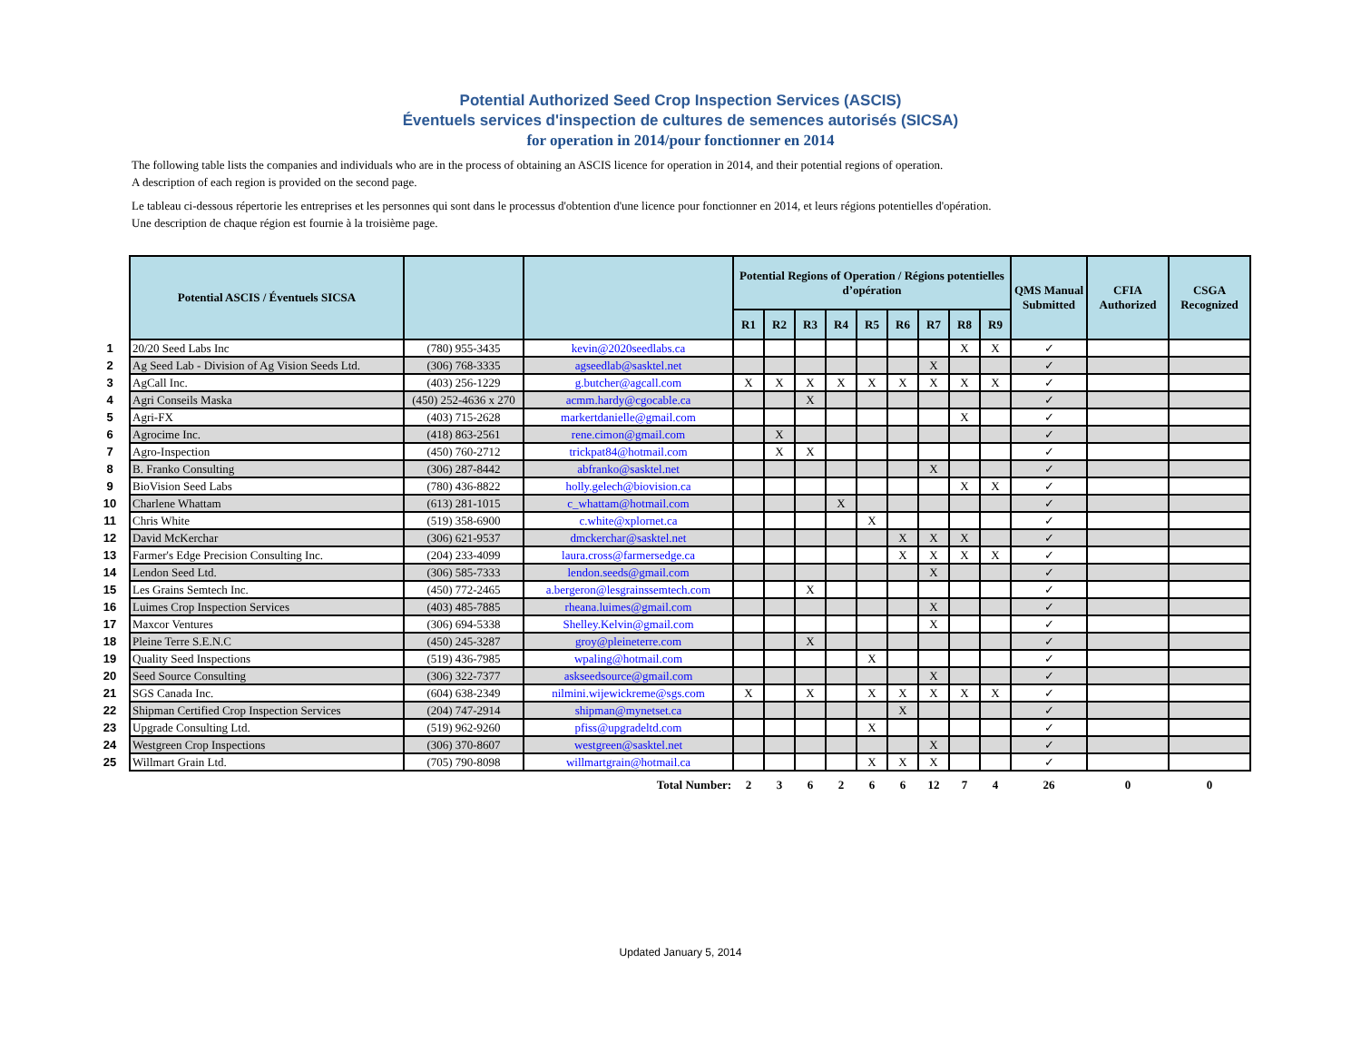Potential Authorized Seed Crop Inspection Services (ASCIS)
Éventuels services d'inspection de cultures de semences autorisés (SICSA)
for operation in 2014/pour fonctionner en 2014
The following table lists the companies and individuals who are in the process of obtaining an ASCIS licence for operation in 2014, and their potential regions of operation.
A description of each region is provided on the second page.
Le tableau ci-dessous répertorie les entreprises et les personnes qui sont dans le processus d'obtention d'une licence pour fonctionner en 2014, et leurs régions potentielles d'opération.
Une description de chaque région est fournie à la troisième page.
| | Potential ASCIS / Éventuels SICSA | | | Potential Regions of Operation / Régions potentielles d’opération | | | | | | | | | QMS Manual Submitted | CFIA Authorized | CSGA Recognized |
| --- | --- | --- | --- | --- | --- | --- | --- | --- | --- | --- | --- | --- | --- | --- | --- |
| | | | | R1 | R2 | R3 | R4 | R5 | R6 | R7 | R8 | R9 | | | |
| 1 | 20/20 Seed Labs Inc | (780) 955-3435 | kevin@2020seedlabs.ca | | | | | | | | X | X | ✓ | | |
| 2 | Ag Seed Lab - Division of Ag Vision Seeds Ltd. | (306) 768-3335 | agseedlab@sasktel.net | | | | | | | X | | | ✓ | | |
| 3 | AgCall Inc. | (403) 256-1229 | g.butcher@agcall.com | X | X | X | X | X | X | X | X | X | ✓ | | |
| 4 | Agri Conseils Maska | (450) 252-4636 x 270 | acmm.hardy@cgocable.ca | | | X | | | | | | | ✓ | | |
| 5 | Agri-FX | (403) 715-2628 | markertdanielle@gmail.com | | | | | | | | X | | ✓ | | |
| 6 | Agrocime Inc. | (418) 863-2561 | rene.cimon@gmail.com | | X | | | | | | | | ✓ | | |
| 7 | Agro-Inspection | (450) 760-2712 | trickpat84@hotmail.com | | X | X | | | | | | | ✓ | | |
| 8 | B. Franko Consulting | (306) 287-8442 | abfranko@sasktel.net | | | | | | | X | | | ✓ | | |
| 9 | BioVision Seed Labs | (780) 436-8822 | holly.gelech@biovision.ca | | | | | | | | X | X | ✓ | | |
| 10 | Charlene Whattam | (613) 281-1015 | c_whattam@hotmail.com | | | | X | | | | | | ✓ | | |
| 11 | Chris White | (519) 358-6900 | c.white@xplornet.ca | | | | | X | | | | | ✓ | | |
| 12 | David McKerchar | (306) 621-9537 | dmckerchar@sasktel.net | | | | | | X | X | X | | ✓ | | |
| 13 | Farmer's Edge Precision Consulting Inc. | (204) 233-4099 | laura.cross@farmersedge.ca | | | | | | X | X | X | X | ✓ | | |
| 14 | Lendon Seed Ltd. | (306) 585-7333 | lendon.seeds@gmail.com | | | | | | | X | | | ✓ | | |
| 15 | Les Grains Semtech Inc. | (450) 772-2465 | a.bergeron@lesgrainssemtech.com | | | X | | | | | | | ✓ | | |
| 16 | Luimes Crop Inspection Services | (403) 485-7885 | rheana.luimes@gmail.com | | | | | | | X | | | ✓ | | |
| 17 | Maxcor Ventures | (306) 694-5338 | Shelley.Kelvin@gmail.com | | | | | | | X | | | ✓ | | |
| 18 | Pleine Terre S.E.N.C | (450) 245-3287 | groy@pleineterre.com | | | X | | | | | | | ✓ | | |
| 19 | Quality Seed Inspections | (519) 436-7985 | wpaling@hotmail.com | | | | | X | | | | | ✓ | | |
| 20 | Seed Source Consulting | (306) 322-7377 | askseedsource@gmail.com | | | | | | | X | | | ✓ | | |
| 21 | SGS Canada Inc. | (604) 638-2349 | nilmini.wijewickreme@sgs.com | X | | X | | X | X | X | X | X | ✓ | | |
| 22 | Shipman Certified Crop Inspection Services | (204) 747-2914 | shipman@mynetset.ca | | | | | | X | | | | ✓ | | |
| 23 | Upgrade Consulting Ltd. | (519) 962-9260 | pfiss@upgradeltd.com | | | | | X | | | | | ✓ | | |
| 24 | Westgreen Crop Inspections | (306) 370-8607 | westgreen@sasktel.net | | | | | | | X | | | ✓ | | |
| 25 | Willmart Grain Ltd. | (705) 790-8098 | willmartgrain@hotmail.ca | | | | | X | X | X | | | ✓ | | |
| | | | Total Number: | 2 | 3 | 6 | 2 | 6 | 6 | 12 | 7 | 4 | 26 | 0 | 0 |
Updated January 5, 2014